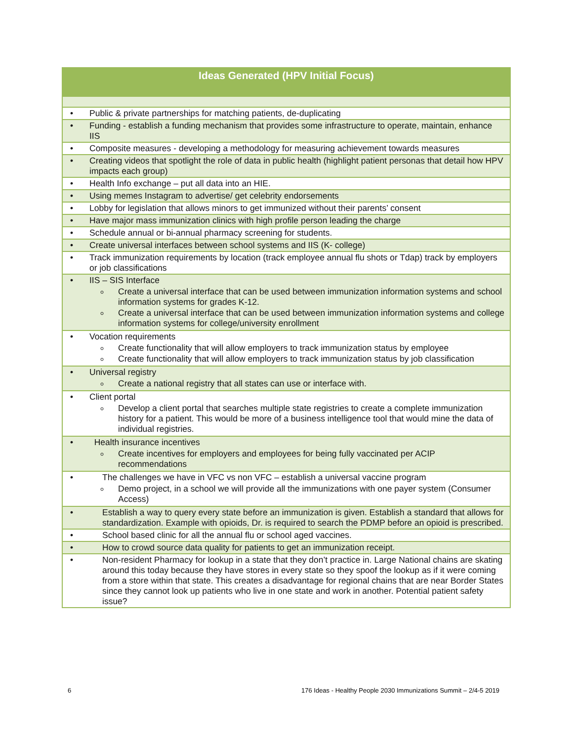| Ideas Generated (HPV Initial Focus) | |
| --- | --- |
| • | Public & private partnerships for matching patients, de-duplicating |
| • | Funding - establish a funding mechanism that provides some infrastructure to operate, maintain, enhance IIS |
| • | Composite measures - developing a methodology for measuring achievement towards measures |
| • | Creating videos that spotlight the role of data in public health (highlight patient personas that detail how HPV impacts each group) |
| • | Health Info exchange – put all data into an HIE. |
| • | Using memes Instagram to advertise/ get celebrity endorsements |
| • | Lobby for legislation that allows minors to get immunized without their parents’ consent |
| • | Have major mass immunization clinics with high profile person leading the charge |
| • | Schedule annual or bi-annual pharmacy screening for students. |
| • | Create universal interfaces between school systems and IIS (K- college) |
| • | Track immunization requirements by location (track employee annual flu shots or Tdap) track by employers or job classifications |
| • | IIS – SIS Interface Create a universal interface that can be used between immunization information systems and school information systems for grades K-12. Create a universal interface that can be used between immunization information systems and college information systems for college/university enrollment |
| • | Vocation requirements Create functionality that will allow employers to track immunization status by employee Create functionality that will allow employers to track immunization status by job classification |
| • | Universal registry Create a national registry that all states can use or interface with. |
| • | Client portal Develop a client portal that searches multiple state registries to create a complete immunization history for a patient. This would be more of a business intelligence tool that would mine the data of individual registries. |
| • | Health insurance incentives Create incentives for employers and employees for being fully vaccinated per ACIP recommendations |
| • | The challenges we have in VFC vs non VFC – establish a universal vaccine program Demo project, in a school we will provide all the immunizations with one payer system (Consumer Access) |
| • | Establish a way to query every state before an immunization is given. Establish a standard that allows for standardization. Example with opioids, Dr. is required to search the PDMP before an opioid is prescribed. |
| • | School based clinic for all the annual flu or school aged vaccines. |
| • | How to crowd source data quality for patients to get an immunization receipt. |
| • | Non-resident Pharmacy for lookup in a state that they don’t practice in. Large National chains are skating around this today because they have stores in every state so they spoof the lookup as if it were coming from a store within that state. This creates a disadvantage for regional chains that are near Border States since they cannot look up patients who live in one state and work in another. Potential patient safety issue? |
6
176 Ideas - Healthy People 2030 Immunizations Summit – 2/4-5 2019